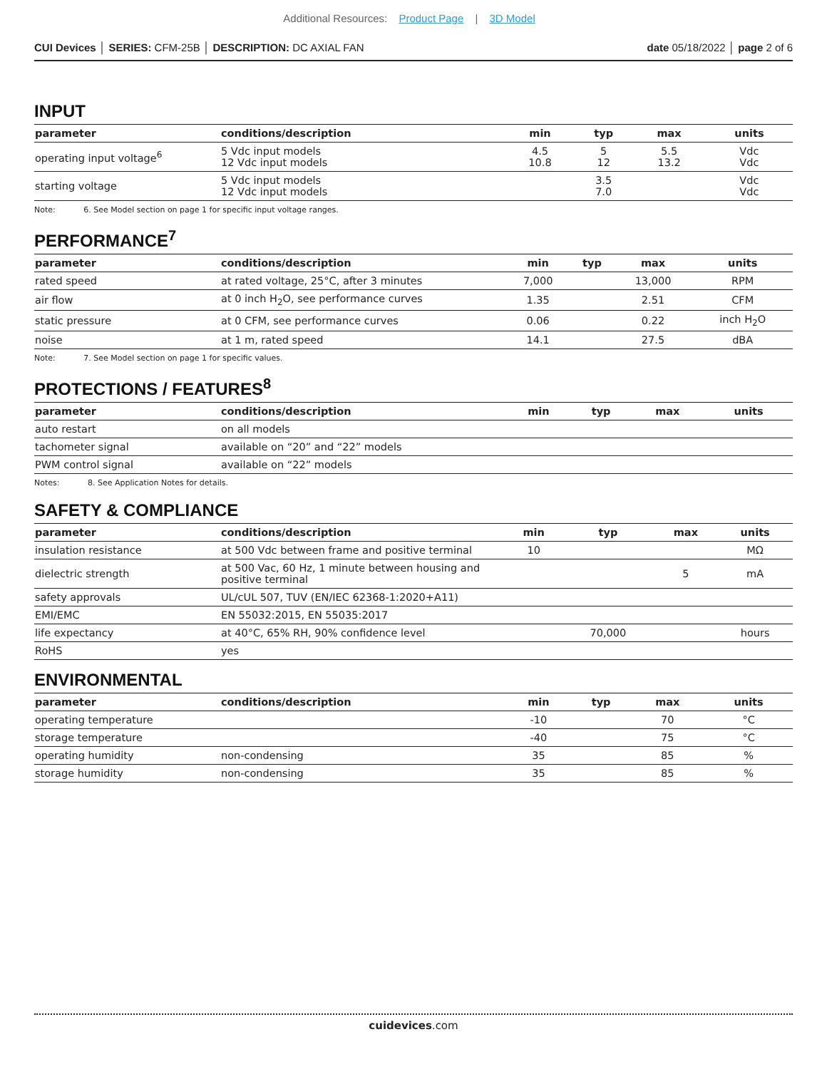Additional Resources: Product Page | 3D Model
CUI Devices │ SERIES: CFM-25B │ DESCRIPTION: DC AXIAL FAN
date 05/18/2022 │ page 2 of 6
INPUT
| parameter | conditions/description | min | typ | max | units |
| --- | --- | --- | --- | --- | --- |
| operating input voltage<sup>6</sup> | 5 Vdc input models 12 Vdc input models | 4.5 10.8 | 5 12 | 5.5 13.2 | Vdc Vdc |
| starting voltage | 5 Vdc input models 12 Vdc input models | | 3.5 7.0 | | Vdc Vdc |
Note: 6. See Model section on page 1 for specific input voltage ranges.
PERFORMANCE<sup>7</sup>
| parameter | conditions/description | min | typ | max | units |
| --- | --- | --- | --- | --- | --- |
| rated speed | at rated voltage, 25°C, after 3 minutes | 7,000 | | 13,000 | RPM |
| air flow | at 0 inch H<sub>2</sub>O, see performance curves | 1.35 | | 2.51 | CFM |
| static pressure | at 0 CFM, see performance curves | 0.06 | | 0.22 | inch H<sub>2</sub>O |
| noise | at 1 m, rated speed | 14.1 | | 27.5 | dBA |
Note: 7. See Model section on page 1 for specific values.
PROTECTIONS / FEATURES<sup>8</sup>
| parameter | conditions/description | min | typ | max | units |
| --- | --- | --- | --- | --- | --- |
| auto restart | on all models | | | | |
| tachometer signal | available on “20” and “22” models | | | | |
| PWM control signal | available on “22” models | | | | |
Notes: 8. See Application Notes for details.
SAFETY & COMPLIANCE
| parameter | conditions/description | min | typ | max | units |
| --- | --- | --- | --- | --- | --- |
| insulation resistance | at 500 Vdc between frame and positive terminal | 10 | | | MΩ |
| dielectric strength | at 500 Vac, 60 Hz, 1 minute between housing and positive terminal | | | 5 | mA |
| safety approvals | UL/cUL 507, TUV (EN/IEC 62368-1:2020+A11) | | | | |
| EMI/EMC | EN 55032:2015, EN 55035:2017 | | | | |
| life expectancy | at 40°C, 65% RH, 90% confidence level | | 70,000 | | hours |
| RoHS | yes | | | | |
ENVIRONMENTAL
| parameter | conditions/description | min | typ | max | units |
| --- | --- | --- | --- | --- | --- |
| operating temperature | | -10 | | 70 | °C |
| storage temperature | | -40 | | 75 | °C |
| operating humidity | non-condensing | 35 | | 85 | % |
| storage humidity | non-condensing | 35 | | 85 | % |
cuidevices.com